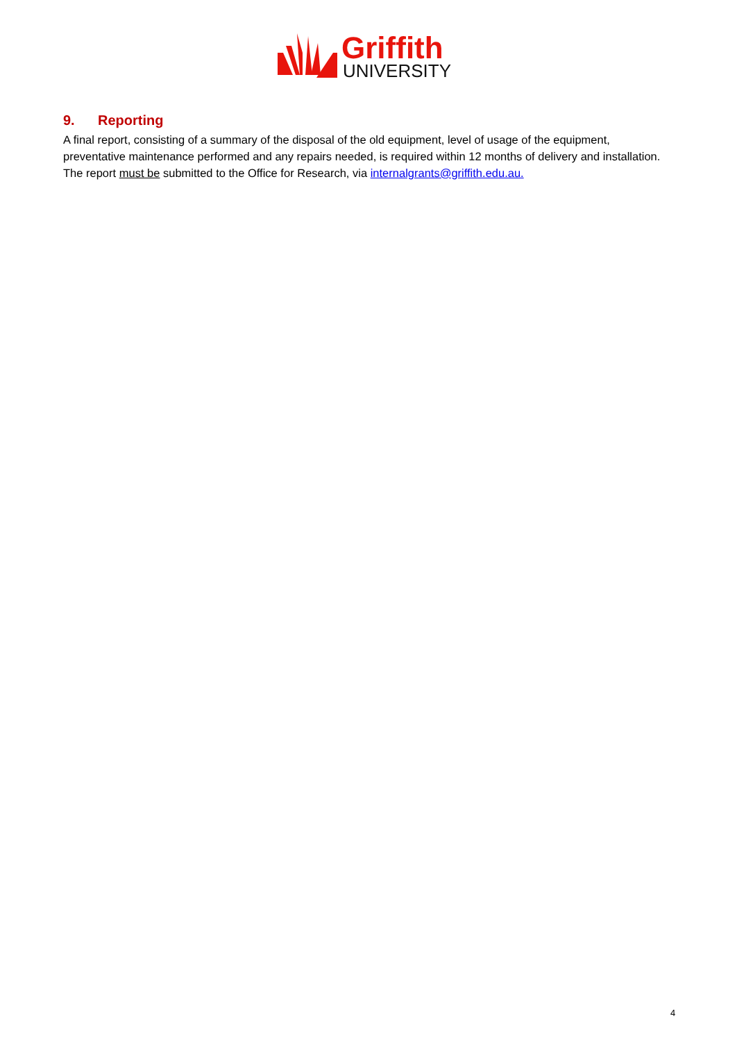Griffith
UNIVERSITY
9. Reporting
A final report, consisting of a summary of the disposal of the old equipment, level of usage of the equipment, preventative maintenance performed and any repairs needed, is required within 12 months of delivery and installation. The report must be submitted to the Office for Research, via internalgrants@griffith.edu.au.
4